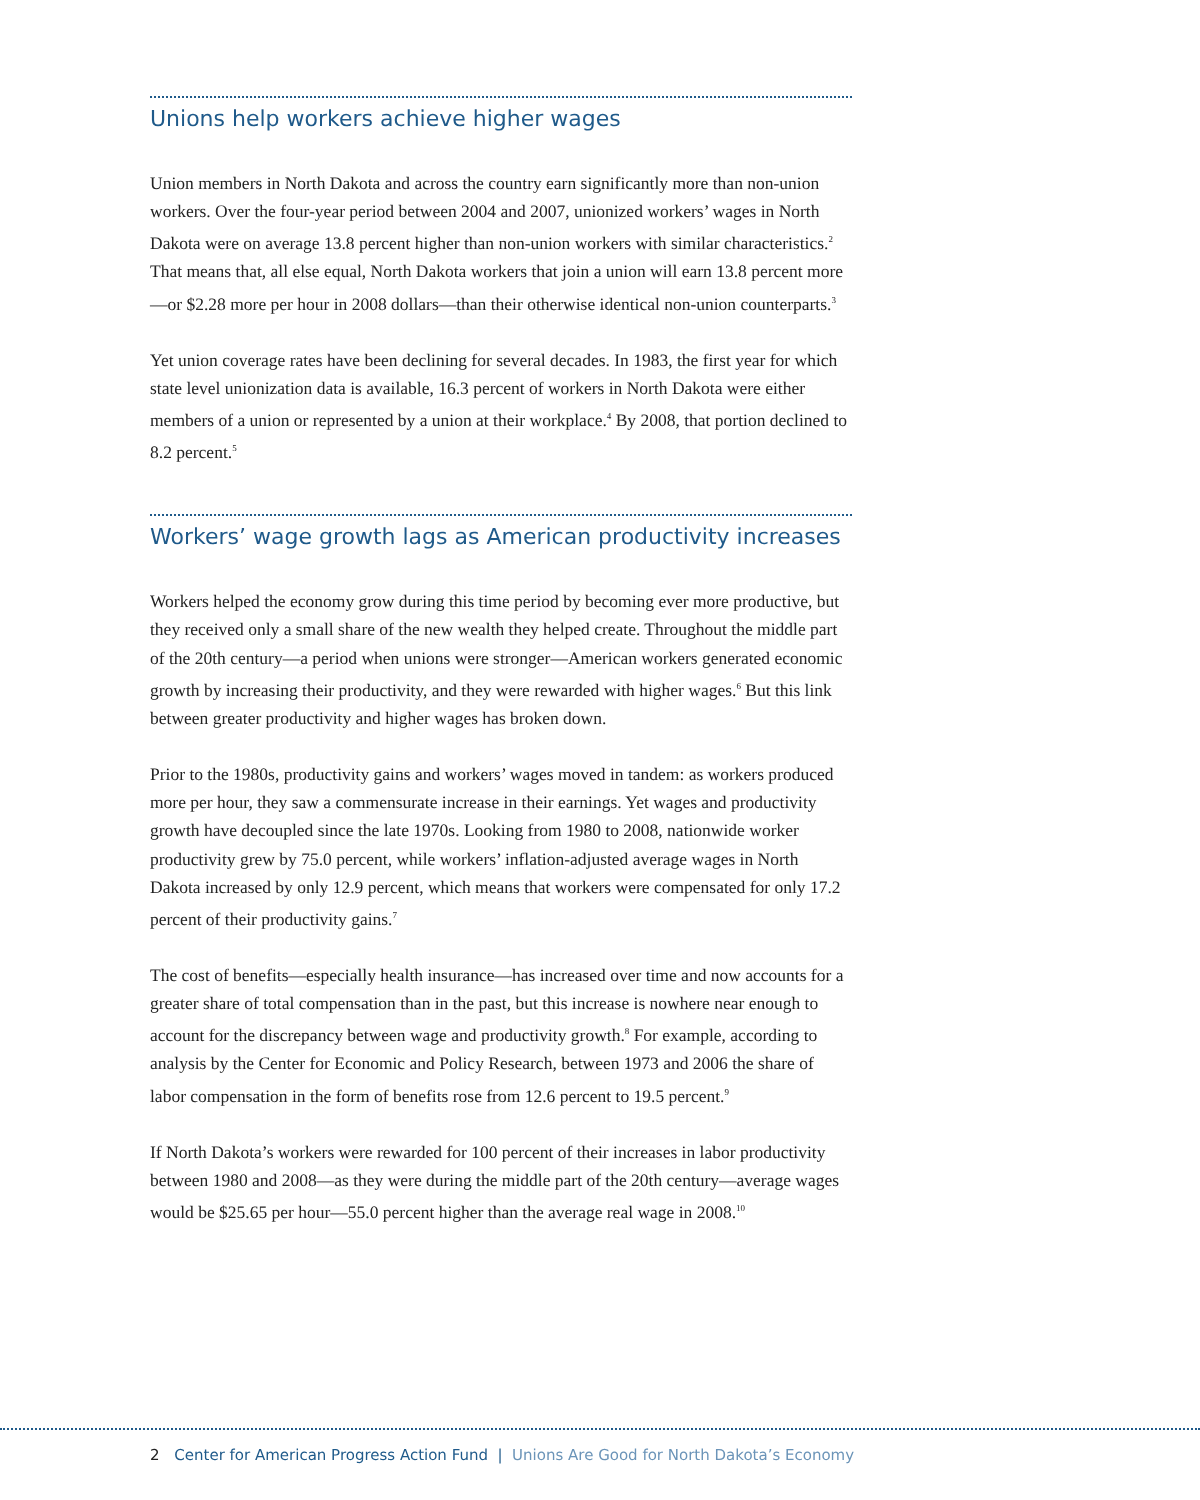Unions help workers achieve higher wages
Union members in North Dakota and across the country earn significantly more than non-union workers. Over the four-year period between 2004 and 2007, unionized workers’ wages in North Dakota were on average 13.8 percent higher than non-union workers with similar characteristics.<sup>2</sup> That means that, all else equal, North Dakota workers that join a union will earn 13.8 percent more—or $2.28 more per hour in 2008 dollars—than their otherwise identical non-union counterparts.<sup>3</sup>
Yet union coverage rates have been declining for several decades. In 1983, the first year for which state level unionization data is available, 16.3 percent of workers in North Dakota were either members of a union or represented by a union at their workplace.<sup>4</sup> By 2008, that portion declined to 8.2 percent.<sup>5</sup>
Workers’ wage growth lags as American productivity increases
Workers helped the economy grow during this time period by becoming ever more productive, but they received only a small share of the new wealth they helped create. Throughout the middle part of the 20th century—a period when unions were stronger—American workers generated economic growth by increasing their productivity, and they were rewarded with higher wages.<sup>6</sup> But this link between greater productivity and higher wages has broken down.
Prior to the 1980s, productivity gains and workers’ wages moved in tandem: as workers produced more per hour, they saw a commensurate increase in their earnings. Yet wages and productivity growth have decoupled since the late 1970s. Looking from 1980 to 2008, nationwide worker productivity grew by 75.0 percent, while workers’ inflation-adjusted average wages in North Dakota increased by only 12.9 percent, which means that workers were compensated for only 17.2 percent of their productivity gains.<sup>7</sup>
The cost of benefits—especially health insurance—has increased over time and now accounts for a greater share of total compensation than in the past, but this increase is nowhere near enough to account for the discrepancy between wage and productivity growth.<sup>8</sup> For example, according to analysis by the Center for Economic and Policy Research, between 1973 and 2006 the share of labor compensation in the form of benefits rose from 12.6 percent to 19.5 percent.<sup>9</sup>
If North Dakota’s workers were rewarded for 100 percent of their increases in labor productivity between 1980 and 2008—as they were during the middle part of the 20th century—average wages would be $25.65 per hour—55.0 percent higher than the average real wage in 2008.<sup>10</sup>
2 Center for American Progress Action Fund | Unions Are Good for North Dakota’s Economy